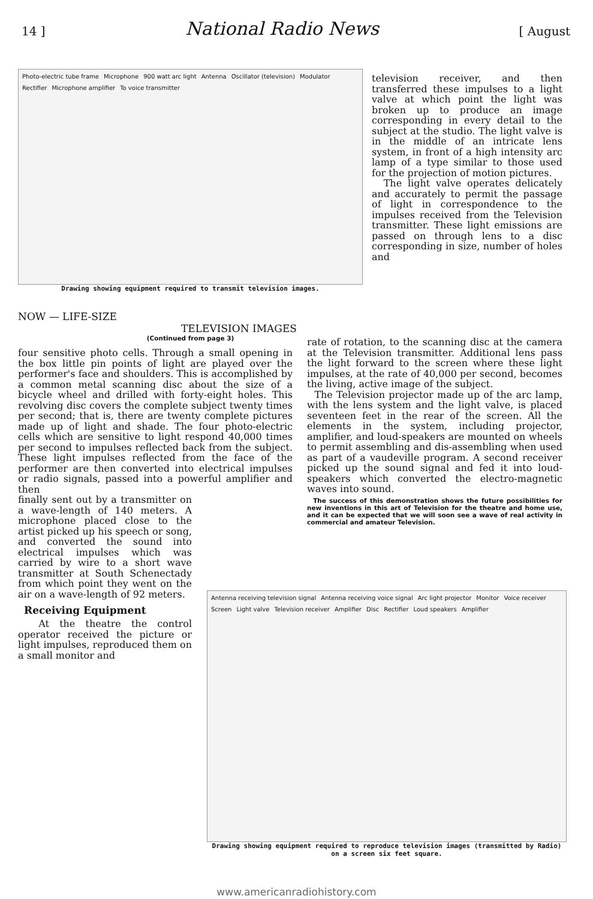14 ] National Radio News [ August
Photo-electric tube frame Microphone 900 watt arc light Antenna Oscillator (television) Modulator Rectifier Microphone amplifier To voice transmitter
Drawing showing equipment required to transmit television images.
NOW — LIFE-SIZE
TELEVISION IMAGES
(Continued from page 3)
four sensitive photo cells. Through a small opening in the box little pin points of light are played over the performer's face and shoulders. This is accomplished by a common metal scanning disc about the size of a bicycle wheel and drilled with forty-eight holes. This revolving disc covers the complete subject twenty times per second; that is, there are twenty complete pictures made up of light and shade. The four photo-electric cells which are sensitive to light respond 40,000 times per second to impulses reflected back from the subject. These light impulses reflected from the face of the performer are then converted into electrical impulses or radio signals, passed into a powerful amplifier and then
finally sent out by a transmitter on a wave-length of 140 meters. A microphone placed close to the artist picked up his speech or song, and converted the sound into electrical impulses which was carried by wire to a short wave transmitter at South Schenectady from which point they went on the air on a wave-length of 92 meters.
Receiving Equipment
At the theatre the control operator received the picture or light impulses, reproduced them on a small monitor and
television receiver, and then transferred these impulses to a light valve at which point the light was broken up to produce an image corresponding in every detail to the subject at the studio. The light valve is in the middle of an intricate lens system, in front of a high intensity arc lamp of a type similar to those used for the projection of motion pictures.
The light valve operates delicately and accurately to permit the passage of light in correspondence to the impulses received from the Television transmitter. These light emissions are passed on through lens to a disc corresponding in size, number of holes and
rate of rotation, to the scanning disc at the camera at the Television transmitter. Additional lens pass the light forward to the screen where these light impulses, at the rate of 40,000 per second, becomes the living, active image of the subject.
The Television projector made up of the arc lamp, with the lens system and the light valve, is placed seventeen feet in the rear of the screen. All the elements in the system, including projector, amplifier, and loud-speakers are mounted on wheels to permit assembling and dis-assembling when used as part of a vaudeville program. A second receiver picked up the sound signal and fed it into loud-speakers which converted the electro-magnetic waves into sound.
The success of this demonstration shows the future possibilities for new inventions in this art of Television for the theatre and home use, and it can be expected that we will soon see a wave of real activity in commercial and amateur Television.
Antenna receiving television signal Antenna receiving voice signal Arc light projector Monitor Voice receiver Screen Light valve Television receiver Amplifier Disc Rectifier Loud speakers Amplifier
Drawing showing equipment required to reproduce television images (transmitted by Radio) on a screen six feet square.
www.americanradiohistory.com